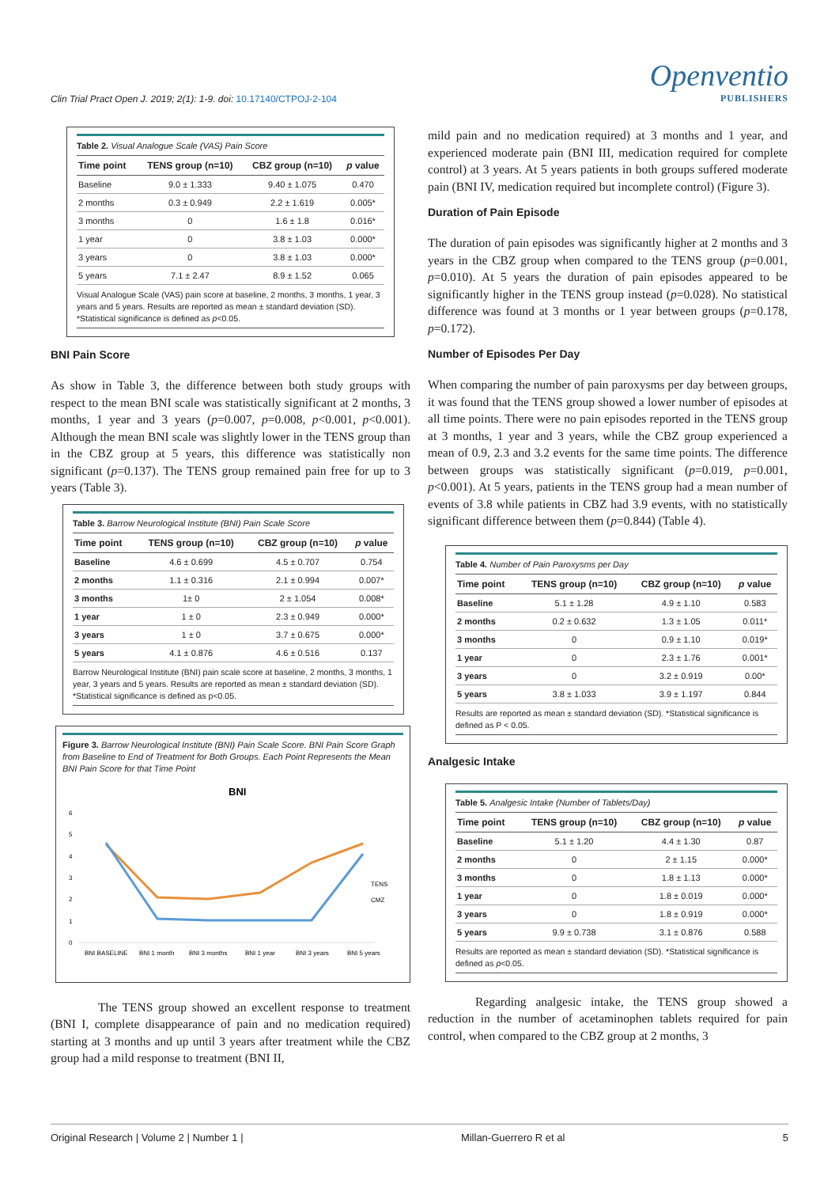Clin Trial Pract Open J. 2019; 2(1): 1-9. doi: 10.17140/CTPOJ-2-104
Openventio
PUBLISHERS
Table 2. Visual Analogue Scale (VAS) Pain Score
| Time point | TENS group (n=10) | CBZ group (n=10) | p value |
| --- | --- | --- | --- |
| Baseline | 9.0 ± 1.333 | 9.40 ± 1.075 | 0.470 |
| 2 months | 0.3 ± 0.949 | 2.2 ± 1.619 | 0.005* |
| 3 months | 0 | 1.6 ± 1.8 | 0.016* |
| 1 year | 0 | 3.8 ± 1.03 | 0.000* |
| 3 years | 0 | 3.8 ± 1.03 | 0.000* |
| 5 years | 7.1 ± 2.47 | 8.9 ± 1.52 | 0.065 |
Visual Analogue Scale (VAS) pain score at baseline, 2 months, 3 months, 1 year, 3 years and 5 years. Results are reported as mean ± standard deviation (SD). *Statistical significance is defined as p<0.05.
BNI Pain Score
As show in Table 3, the difference between both study groups with respect to the mean BNI scale was statistically significant at 2 months, 3 months, 1 year and 3 years (p=0.007, p=0.008, p<0.001, p<0.001). Although the mean BNI scale was slightly lower in the TENS group than in the CBZ group at 5 years, this difference was statistically non significant (p=0.137). The TENS group remained pain free for up to 3 years (Table 3).
Table 3. Barrow Neurological Institute (BNI) Pain Scale Score
| Time point | TENS group (n=10) | CBZ group (n=10) | p value |
| --- | --- | --- | --- |
| Baseline | 4.6 ± 0.699 | 4.5 ± 0.707 | 0.754 |
| 2 months | 1.1 ± 0.316 | 2.1 ± 0.994 | 0.007* |
| 3 months | 1± 0 | 2 ± 1.054 | 0.008* |
| 1 year | 1 ± 0 | 2.3 ± 0.949 | 0.000* |
| 3 years | 1 ± 0 | 3.7 ± 0.675 | 0.000* |
| 5 years | 4.1 ± 0.876 | 4.6 ± 0.516 | 0.137 |
Barrow Neurological Institute (BNI) pain scale score at baseline, 2 months, 3 months, 1 year, 3 years and 5 years. Results are reported as mean ± standard deviation (SD). *Statistical significance is defined as p<0.05.
Figure 3. Barrow Neurological Institute (BNI) Pain Scale Score. BNI Pain Score Graph from Baseline to End of Treatment for Both Groups. Each Point Represents the Mean BNI Pain Score for that Time Point
BNI
0
1
2
3
4
5
6
TENS
CMZ
BNI BASELINE
BNI 1 month
BNI 3 months
BNI 1 year
BNI 3 years
BNI 5 years
The TENS group showed an excellent response to treatment (BNI I, complete disappearance of pain and no medication required) starting at 3 months and up until 3 years after treatment while the CBZ group had a mild response to treatment (BNI II,
mild pain and no medication required) at 3 months and 1 year, and experienced moderate pain (BNI III, medication required for complete control) at 3 years. At 5 years patients in both groups suffered moderate pain (BNI IV, medication required but incomplete control) (Figure 3).
Duration of Pain Episode
The duration of pain episodes was significantly higher at 2 months and 3 years in the CBZ group when compared to the TENS group (p=0.001, p=0.010). At 5 years the duration of pain episodes appeared to be significantly higher in the TENS group instead (p=0.028). No statistical difference was found at 3 months or 1 year between groups (p=0.178, p=0.172).
Number of Episodes Per Day
When comparing the number of pain paroxysms per day between groups, it was found that the TENS group showed a lower number of episodes at all time points. There were no pain episodes reported in the TENS group at 3 months, 1 year and 3 years, while the CBZ group experienced a mean of 0.9, 2.3 and 3.2 events for the same time points. The difference between groups was statistically significant (p=0.019, p=0.001, p<0.001). At 5 years, patients in the TENS group had a mean number of events of 3.8 while patients in CBZ had 3.9 events, with no statistically significant difference between them (p=0.844) (Table 4).
Table 4. Number of Pain Paroxysms per Day
| Time point | TENS group (n=10) | CBZ group (n=10) | p value |
| --- | --- | --- | --- |
| Baseline | 5.1 ± 1.28 | 4.9 ± 1.10 | 0.583 |
| 2 months | 0.2 ± 0.632 | 1.3 ± 1.05 | 0.011* |
| 3 months | 0 | 0.9 ± 1.10 | 0.019* |
| 1 year | 0 | 2.3 ± 1.76 | 0.001* |
| 3 years | 0 | 3.2 ± 0.919 | 0.00* |
| 5 years | 3.8 ± 1.033 | 3.9 ± 1.197 | 0.844 |
Results are reported as mean ± standard deviation (SD). *Statistical significance is defined as P < 0.05.
Analgesic Intake
Table 5. Analgesic Intake (Number of Tablets/Day)
| Time point | TENS group (n=10) | CBZ group (n=10) | p value |
| --- | --- | --- | --- |
| Baseline | 5.1 ± 1.20 | 4.4 ± 1.30 | 0.87 |
| 2 months | 0 | 2 ± 1.15 | 0.000* |
| 3 months | 0 | 1.8 ± 1.13 | 0.000* |
| 1 year | 0 | 1.8 ± 0.019 | 0.000* |
| 3 years | 0 | 1.8 ± 0.919 | 0.000* |
| 5 years | 9.9 ± 0.738 | 3.1 ± 0.876 | 0.588 |
Results are reported as mean ± standard deviation (SD). *Statistical significance is defined as p<0.05.
Regarding analgesic intake, the TENS group showed a reduction in the number of acetaminophen tablets required for pain control, when compared to the CBZ group at 2 months, 3
Original Research | Volume 2 | Number 1 | Millan-Guerrero R et al 5